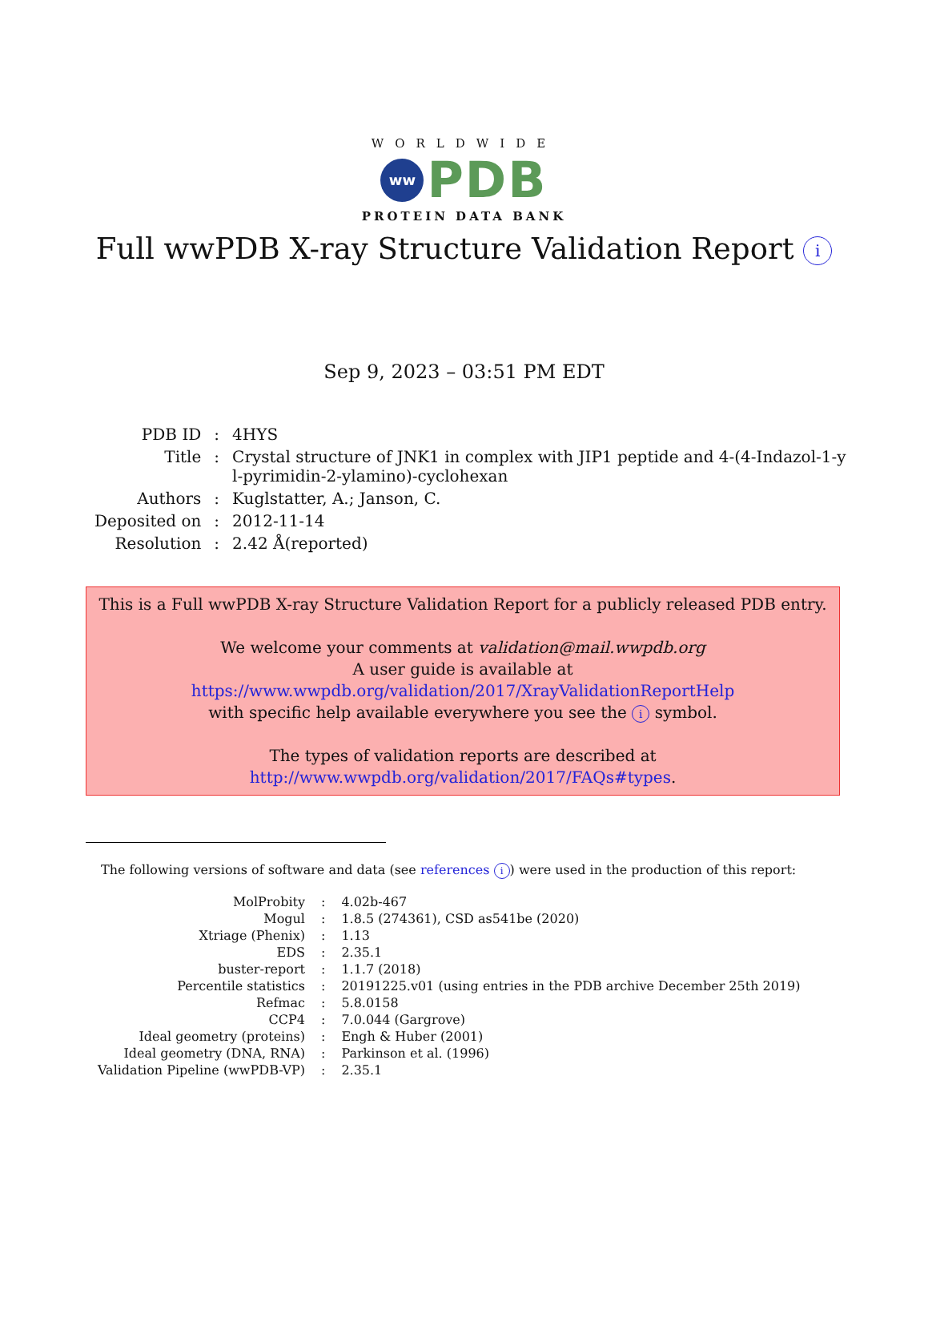WORLDWIDE
ww
PDB
PROTEIN DATA BANK
Full wwPDB X-ray Structure Validation Report i
Sep 9, 2023 – 03:51 PM EDT
| PDB ID | : | 4HYS |
| Title | : | Crystal structure of JNK1 in complex with JIP1 peptide and 4-(4-Indazol-1-y l-pyrimidin-2-ylamino)-cyclohexan |
| Authors | : | Kuglstatter, A.; Janson, C. |
| Deposited on | : | 2012-11-14 |
| Resolution | : | 2.42 Å(reported) |
This is a Full wwPDB X-ray Structure Validation Report for a publicly released PDB entry.
We welcome your comments at validation@mail.wwpdb.org
A user guide is available at
https://www.wwpdb.org/validation/2017/XrayValidationReportHelp
with specific help available everywhere you see the i symbol.
The types of validation reports are described at
http://www.wwpdb.org/validation/2017/FAQs#types.
The following versions of software and data (see references i) were used in the production of this report:
| MolProbity | : | 4.02b-467 |
| Mogul | : | 1.8.5 (274361), CSD as541be (2020) |
| Xtriage (Phenix) | : | 1.13 |
| EDS | : | 2.35.1 |
| buster-report | : | 1.1.7 (2018) |
| Percentile statistics | : | 20191225.v01 (using entries in the PDB archive December 25th 2019) |
| Refmac | : | 5.8.0158 |
| CCP4 | : | 7.0.044 (Gargrove) |
| Ideal geometry (proteins) | : | Engh & Huber (2001) |
| Ideal geometry (DNA, RNA) | : | Parkinson et al. (1996) |
| Validation Pipeline (wwPDB-VP) | : | 2.35.1 |